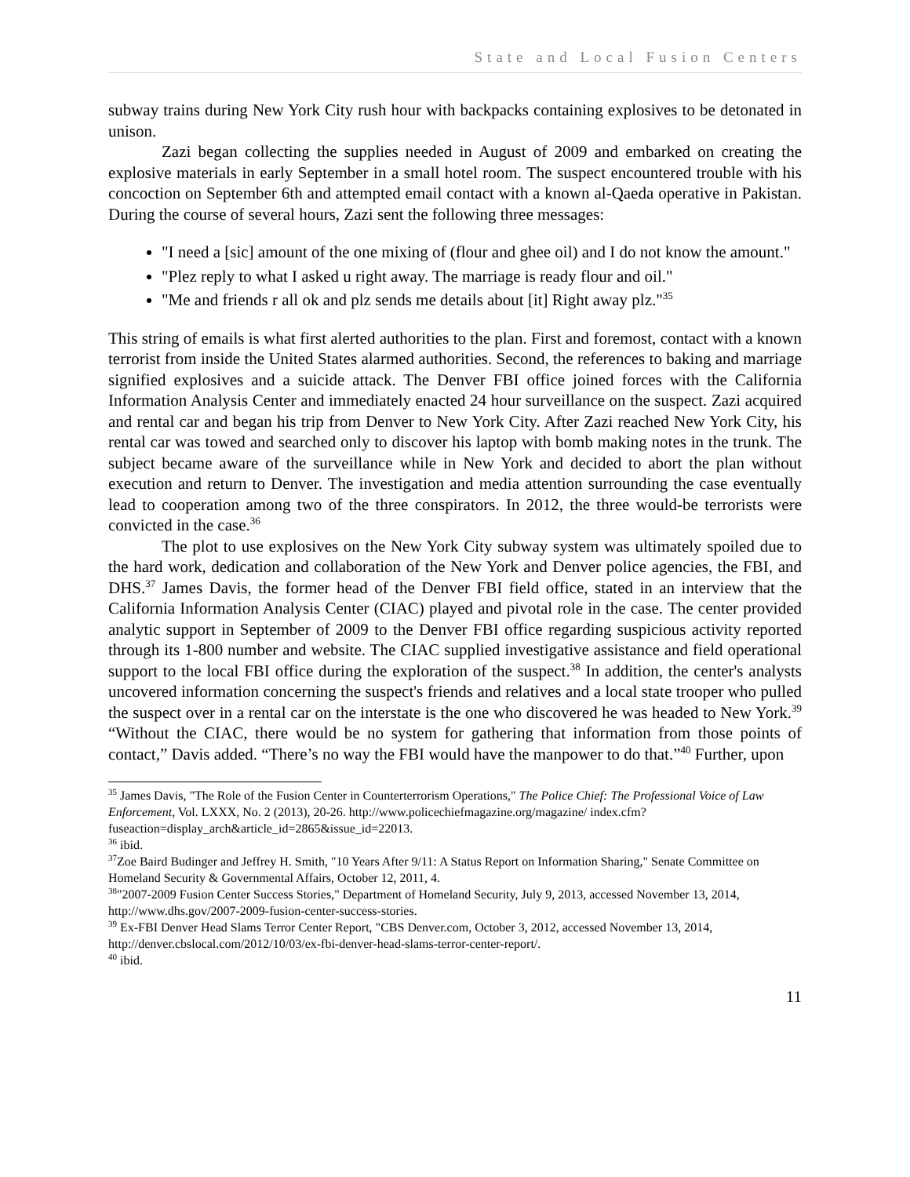State and Local Fusion Centers
subway trains during New York City rush hour with backpacks containing explosives to be detonated in unison.
Zazi began collecting the supplies needed in August of 2009 and embarked on creating the explosive materials in early September in a small hotel room. The suspect encountered trouble with his concoction on September 6th and attempted email contact with a known al-Qaeda operative in Pakistan. During the course of several hours, Zazi sent the following three messages:
"I need a [sic] amount of the one mixing of (flour and ghee oil) and I do not know the amount."
"Plez reply to what I asked u right away. The marriage is ready flour and oil."
"Me and friends r all ok and plz sends me details about [it] Right away plz."<sup>35</sup>
This string of emails is what first alerted authorities to the plan. First and foremost, contact with a known terrorist from inside the United States alarmed authorities. Second, the references to baking and marriage signified explosives and a suicide attack. The Denver FBI office joined forces with the California Information Analysis Center and immediately enacted 24 hour surveillance on the suspect. Zazi acquired and rental car and began his trip from Denver to New York City. After Zazi reached New York City, his rental car was towed and searched only to discover his laptop with bomb making notes in the trunk. The subject became aware of the surveillance while in New York and decided to abort the plan without execution and return to Denver. The investigation and media attention surrounding the case eventually lead to cooperation among two of the three conspirators. In 2012, the three would-be terrorists were convicted in the case.<sup>36</sup>
The plot to use explosives on the New York City subway system was ultimately spoiled due to the hard work, dedication and collaboration of the New York and Denver police agencies, the FBI, and DHS.<sup>37</sup> James Davis, the former head of the Denver FBI field office, stated in an interview that the California Information Analysis Center (CIAC) played and pivotal role in the case. The center provided analytic support in September of 2009 to the Denver FBI office regarding suspicious activity reported through its 1-800 number and website. The CIAC supplied investigative assistance and field operational support to the local FBI office during the exploration of the suspect.<sup>38</sup> In addition, the center's analysts uncovered information concerning the suspect's friends and relatives and a local state trooper who pulled the suspect over in a rental car on the interstate is the one who discovered he was headed to New York.<sup>39</sup> “Without the CIAC, there would be no system for gathering that information from those points of contact,” Davis added. “There’s no way the FBI would have the manpower to do that.”<sup>40</sup> Further, upon
<sup>35</sup> James Davis, "The Role of the Fusion Center in Counterterrorism Operations," The Police Chief: The Professional Voice of Law Enforcement, Vol. LXXX, No. 2 (2013), 20-26. http://www.policechiefmagazine.org/magazine/ index.cfm?fuseaction=display_arch&article_id=2865&issue_id=22013.
<sup>36</sup> ibid.
<sup>37</sup> Zoe Baird Budinger and Jeffrey H. Smith, "10 Years After 9/11: A Status Report on Information Sharing," Senate Committee on Homeland Security & Governmental Affairs, October 12, 2011, 4.
<sup>38</sup> "2007-2009 Fusion Center Success Stories," Department of Homeland Security, July 9, 2013, accessed November 13, 2014, http://www.dhs.gov/2007-2009-fusion-center-success-stories.
<sup>39</sup> Ex-FBI Denver Head Slams Terror Center Report, "CBS Denver.com, October 3, 2012, accessed November 13, 2014, http://denver.cbslocal.com/2012/10/03/ex-fbi-denver-head-slams-terror-center-report/.
<sup>40</sup> ibid.
11